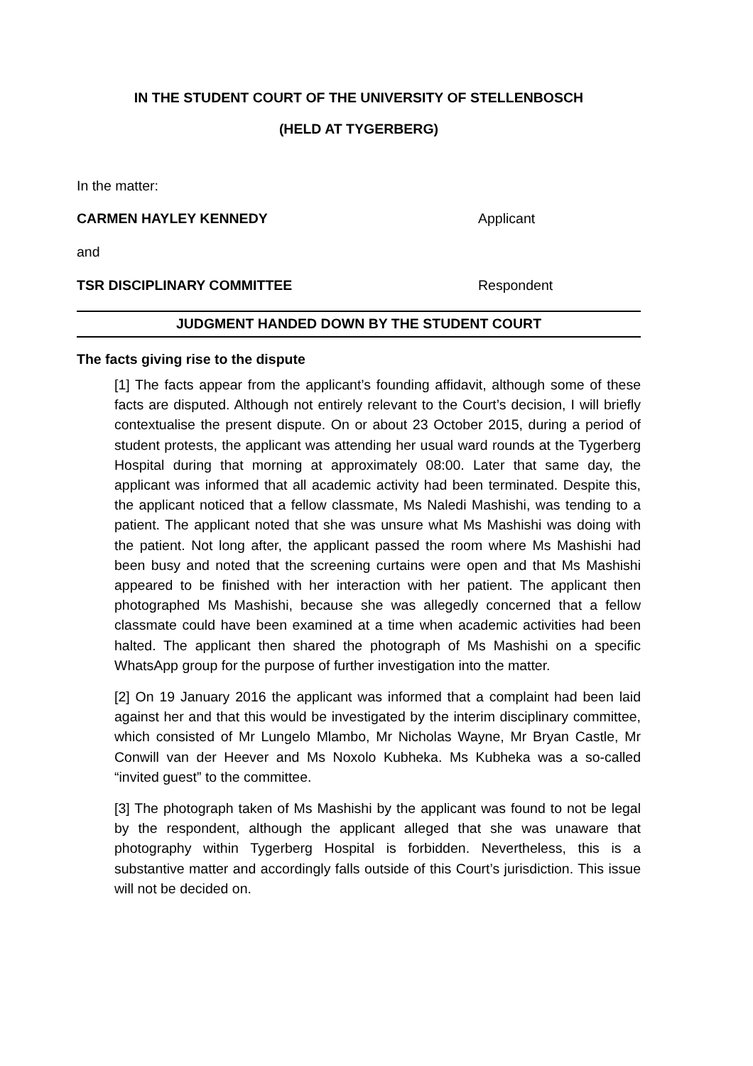IN THE STUDENT COURT OF THE UNIVERSITY OF STELLENBOSCH
(HELD AT TYGERBERG)
In the matter:
CARMEN HAYLEY KENNEDY Applicant
and
TSR DISCIPLINARY COMMITTEE Respondent
JUDGMENT HANDED DOWN BY THE STUDENT COURT
The facts giving rise to the dispute
[1] The facts appear from the applicant’s founding affidavit, although some of these facts are disputed. Although not entirely relevant to the Court’s decision, I will briefly contextualise the present dispute. On or about 23 October 2015, during a period of student protests, the applicant was attending her usual ward rounds at the Tygerberg Hospital during that morning at approximately 08:00. Later that same day, the applicant was informed that all academic activity had been terminated. Despite this, the applicant noticed that a fellow classmate, Ms Naledi Mashishi, was tending to a patient. The applicant noted that she was unsure what Ms Mashishi was doing with the patient. Not long after, the applicant passed the room where Ms Mashishi had been busy and noted that the screening curtains were open and that Ms Mashishi appeared to be finished with her interaction with her patient. The applicant then photographed Ms Mashishi, because she was allegedly concerned that a fellow classmate could have been examined at a time when academic activities had been halted. The applicant then shared the photograph of Ms Mashishi on a specific WhatsApp group for the purpose of further investigation into the matter.
[2] On 19 January 2016 the applicant was informed that a complaint had been laid against her and that this would be investigated by the interim disciplinary committee, which consisted of Mr Lungelo Mlambo, Mr Nicholas Wayne, Mr Bryan Castle, Mr Conwill van der Heever and Ms Noxolo Kubheka. Ms Kubheka was a so-called “invited guest” to the committee.
[3] The photograph taken of Ms Mashishi by the applicant was found to not be legal by the respondent, although the applicant alleged that she was unaware that photography within Tygerberg Hospital is forbidden. Nevertheless, this is a substantive matter and accordingly falls outside of this Court’s jurisdiction. This issue will not be decided on.